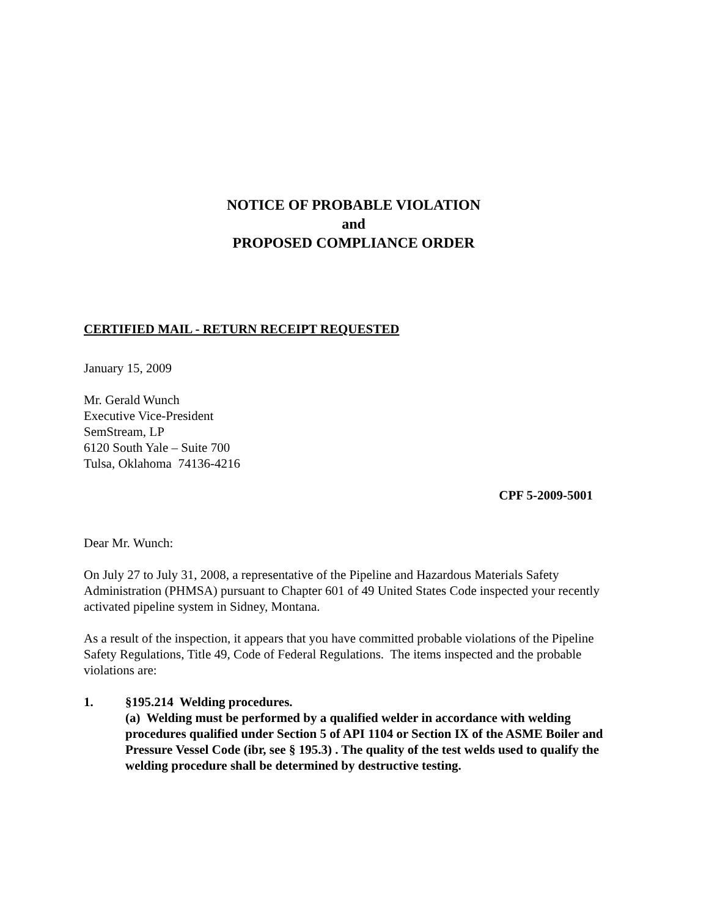NOTICE OF PROBABLE VIOLATION
and
PROPOSED COMPLIANCE ORDER
CERTIFIED MAIL - RETURN RECEIPT REQUESTED
January 15, 2009
Mr. Gerald Wunch
Executive Vice-President
SemStream, LP
6120 South Yale – Suite 700
Tulsa, Oklahoma 74136-4216
CPF 5-2009-5001
Dear Mr. Wunch:
On July 27 to July 31, 2008, a representative of the Pipeline and Hazardous Materials Safety Administration (PHMSA) pursuant to Chapter 601 of 49 United States Code inspected your recently activated pipeline system in Sidney, Montana.
As a result of the inspection, it appears that you have committed probable violations of the Pipeline Safety Regulations, Title 49, Code of Federal Regulations. The items inspected and the probable violations are:
1. §195.214 Welding procedures.
(a) Welding must be performed by a qualified welder in accordance with welding procedures qualified under Section 5 of API 1104 or Section IX of the ASME Boiler and Pressure Vessel Code (ibr, see § 195.3) . The quality of the test welds used to qualify the welding procedure shall be determined by destructive testing.